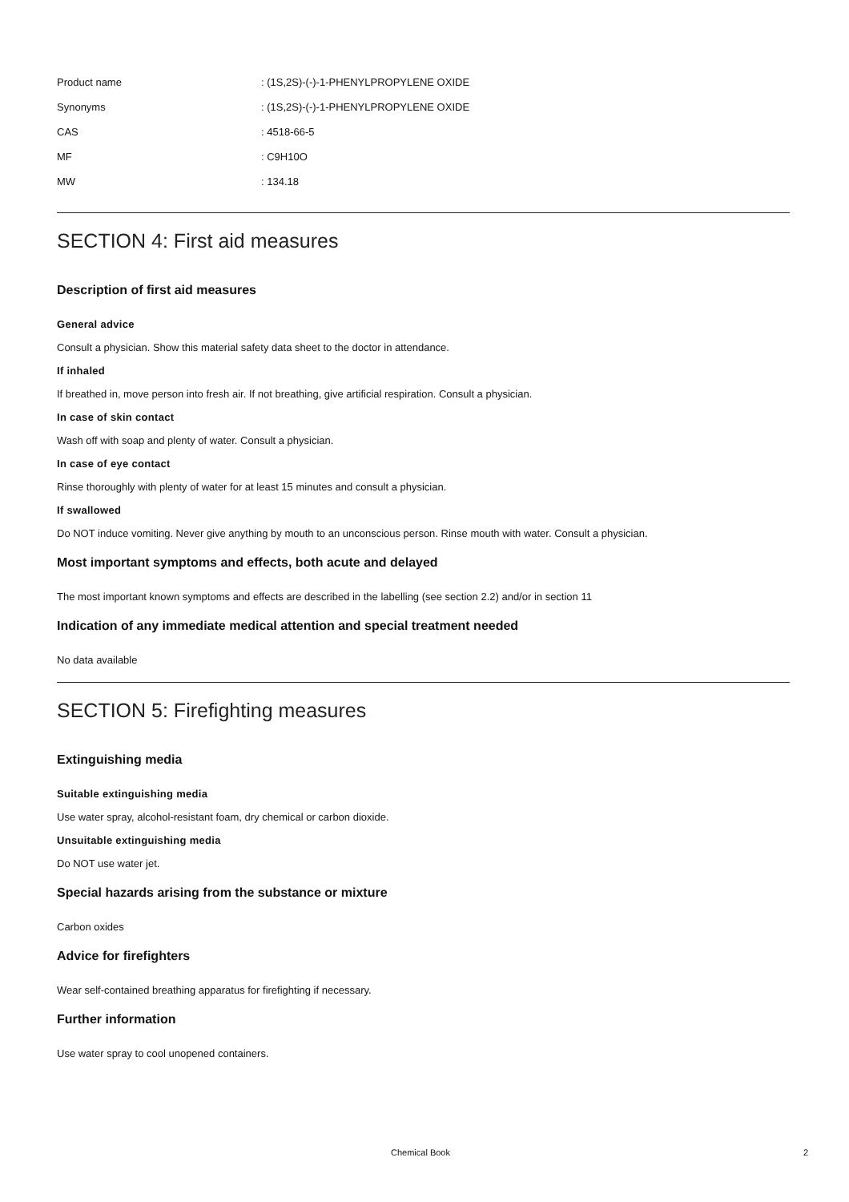| Product name | : (1S,2S)-(-)-1-PHENYLPROPYLENE OXIDE |
| Synonyms | : (1S,2S)-(-)-1-PHENYLPROPYLENE OXIDE |
| CAS | : 4518-66-5 |
| MF | : C9H10O |
| MW | : 134.18 |
SECTION 4: First aid measures
Description of first aid measures
General advice
Consult a physician. Show this material safety data sheet to the doctor in attendance.
If inhaled
If breathed in, move person into fresh air. If not breathing, give artificial respiration. Consult a physician.
In case of skin contact
Wash off with soap and plenty of water. Consult a physician.
In case of eye contact
Rinse thoroughly with plenty of water for at least 15 minutes and consult a physician.
If swallowed
Do NOT induce vomiting. Never give anything by mouth to an unconscious person. Rinse mouth with water. Consult a physician.
Most important symptoms and effects, both acute and delayed
The most important known symptoms and effects are described in the labelling (see section 2.2) and/or in section 11
Indication of any immediate medical attention and special treatment needed
No data available
SECTION 5: Firefighting measures
Extinguishing media
Suitable extinguishing media
Use water spray, alcohol-resistant foam, dry chemical or carbon dioxide.
Unsuitable extinguishing media
Do NOT use water jet.
Special hazards arising from the substance or mixture
Carbon oxides
Advice for firefighters
Wear self-contained breathing apparatus for firefighting if necessary.
Further information
Use water spray to cool unopened containers.
Chemical Book 2